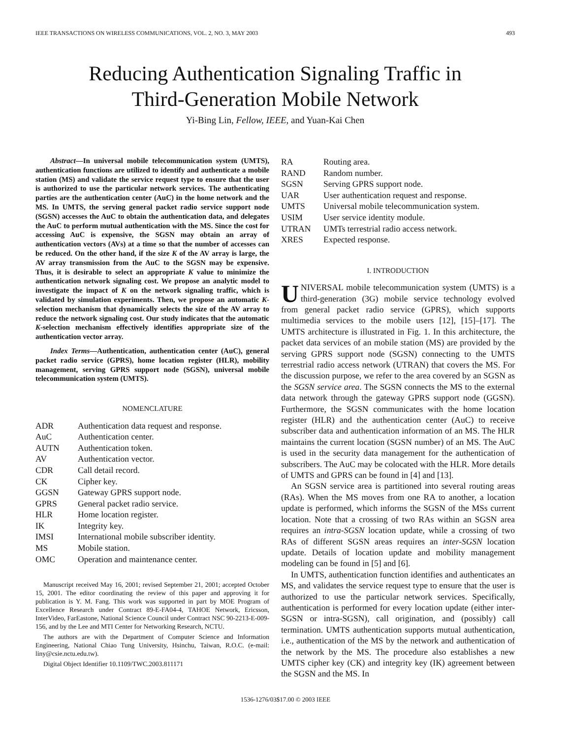IEEE TRANSACTIONS ON WIRELESS COMMUNICATIONS, VOL. 2, NO. 3, MAY 2003 493
Reducing Authentication Signaling Traffic in
Third-Generation Mobile Network
Yi-Bing Lin, Fellow, IEEE, and Yuan-Kai Chen
Abstract—In universal mobile telecommunication system (UMTS), authentication functions are utilized to identify and authenticate a mobile station (MS) and validate the service request type to ensure that the user is authorized to use the particular network services. The authenticating parties are the authentication center (AuC) in the home network and the MS. In UMTS, the serving general packet radio service support node (SGSN) accesses the AuC to obtain the authentication data, and delegates the AuC to perform mutual authentication with the MS. Since the cost for accessing AuC is expensive, the SGSN may obtain an array of authentication vectors (AVs) at a time so that the number of accesses can be reduced. On the other hand, if the size K of the AV array is large, the AV array transmission from the AuC to the SGSN may be expensive. Thus, it is desirable to select an appropriate K value to minimize the authentication network signaling cost. We propose an analytic model to investigate the impact of K on the network signaling traffic, which is validated by simulation experiments. Then, we propose an automatic K-selection mechanism that dynamically selects the size of the AV array to reduce the network signaling cost. Our study indicates that the automatic K-selection mechanism effectively identifies appropriate size of the authentication vector array.
Index Terms—Authentication, authentication center (AuC), general packet radio service (GPRS), home location register (HLR), mobility management, serving GPRS support node (SGSN), universal mobile telecommunication system (UMTS).
NOMENCLATURE
| ADR | Authentication data request and response. |
| AuC | Authentication center. |
| AUTN | Authentication token. |
| AV | Authentication vector. |
| CDR | Call detail record. |
| CK | Cipher key. |
| GGSN | Gateway GPRS support node. |
| GPRS | General packet radio service. |
| HLR | Home location register. |
| IK | Integrity key. |
| IMSI | International mobile subscriber identity. |
| MS | Mobile station. |
| OMC | Operation and maintenance center. |
Manuscript received May 16, 2001; revised September 21, 2001; accepted October 15, 2001. The editor coordinating the review of this paper and approving it for publication is Y. M. Fang. This work was supported in part by MOE Program of Excellence Research under Contract 89-E-FA04-4, TAHOE Network, Ericsson, InterVideo, FarEastone, National Science Council under Contract NSC 90-2213-E-009-156, and by the Lee and MTI Center for Networking Research, NCTU.
The authors are with the Department of Computer Science and Information Engineering, National Chiao Tung University, Hsinchu, Taiwan, R.O.C. (e-mail: liny@csie.nctu.edu.tw).
Digital Object Identifier 10.1109/TWC.2003.811171
| RA | Routing area. |
| RAND | Random number. |
| SGSN | Serving GPRS support node. |
| UAR | User authentication request and response. |
| UMTS | Universal mobile telecommunication system. |
| USIM | User service identity module. |
| UTRAN | UMTs terrestrial radio access network. |
| XRES | Expected response. |
I. INTRODUCTION
UNIVERSAL mobile telecommunication system (UMTS) is a third-generation (3G) mobile service technology evolved from general packet radio service (GPRS), which supports multimedia services to the mobile users [12], [15]–[17]. The UMTS architecture is illustrated in Fig. 1. In this architecture, the packet data services of an mobile station (MS) are provided by the serving GPRS support node (SGSN) connecting to the UMTS terrestrial radio access network (UTRAN) that covers the MS. For the discussion purpose, we refer to the area covered by an SGSN as the SGSN service area. The SGSN connects the MS to the external data network through the gateway GPRS support node (GGSN). Furthermore, the SGSN communicates with the home location register (HLR) and the authentication center (AuC) to receive subscriber data and authentication information of an MS. The HLR maintains the current location (SGSN number) of an MS. The AuC is used in the security data management for the authentication of subscribers. The AuC may be colocated with the HLR. More details of UMTS and GPRS can be found in [4] and [13].
An SGSN service area is partitioned into several routing areas (RAs). When the MS moves from one RA to another, a location update is performed, which informs the SGSN of the MSs current location. Note that a crossing of two RAs within an SGSN area requires an intra-SGSN location update, while a crossing of two RAs of different SGSN areas requires an inter-SGSN location update. Details of location update and mobility management modeling can be found in [5] and [6].
In UMTS, authentication function identifies and authenticates an MS, and validates the service request type to ensure that the user is authorized to use the particular network services. Specifically, authentication is performed for every location update (either inter-SGSN or intra-SGSN), call origination, and (possibly) call termination. UMTS authentication supports mutual authentication, i.e., authentication of the MS by the network and authentication of the network by the MS. The procedure also establishes a new UMTS cipher key (CK) and integrity key (IK) agreement between the SGSN and the MS. In
1536-1276/03$17.00 © 2003 IEEE